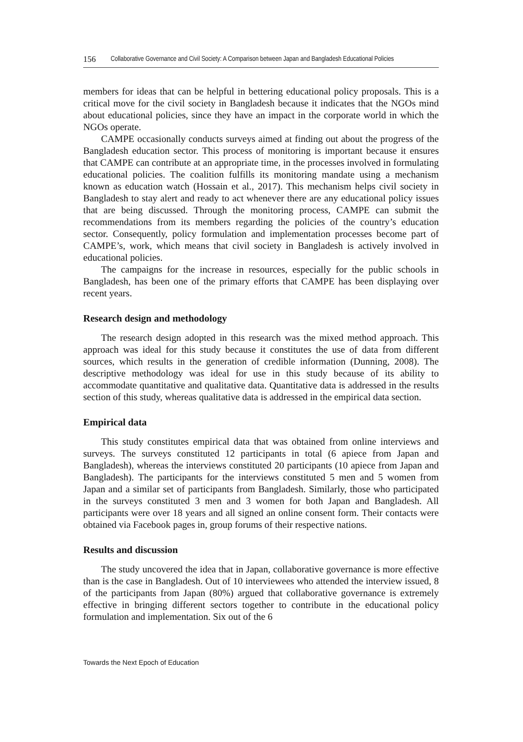156 Collaborative Governance and Civil Society: A Comparison between Japan and Bangladesh Educational Policies
members for ideas that can be helpful in bettering educational policy proposals. This is a critical move for the civil society in Bangladesh because it indicates that the NGOs mind about educational policies, since they have an impact in the corporate world in which the NGOs operate.
CAMPE occasionally conducts surveys aimed at finding out about the progress of the Bangladesh education sector. This process of monitoring is important because it ensures that CAMPE can contribute at an appropriate time, in the processes involved in formulating educational policies. The coalition fulfills its monitoring mandate using a mechanism known as education watch (Hossain et al., 2017). This mechanism helps civil society in Bangladesh to stay alert and ready to act whenever there are any educational policy issues that are being discussed. Through the monitoring process, CAMPE can submit the recommendations from its members regarding the policies of the country’s education sector. Consequently, policy formulation and implementation processes become part of CAMPE’s, work, which means that civil society in Bangladesh is actively involved in educational policies.
The campaigns for the increase in resources, especially for the public schools in Bangladesh, has been one of the primary efforts that CAMPE has been displaying over recent years.
Research design and methodology
The research design adopted in this research was the mixed method approach. This approach was ideal for this study because it constitutes the use of data from different sources, which results in the generation of credible information (Dunning, 2008). The descriptive methodology was ideal for use in this study because of its ability to accommodate quantitative and qualitative data. Quantitative data is addressed in the results section of this study, whereas qualitative data is addressed in the empirical data section.
Empirical data
This study constitutes empirical data that was obtained from online interviews and surveys. The surveys constituted 12 participants in total (6 apiece from Japan and Bangladesh), whereas the interviews constituted 20 participants (10 apiece from Japan and Bangladesh). The participants for the interviews constituted 5 men and 5 women from Japan and a similar set of participants from Bangladesh. Similarly, those who participated in the surveys constituted 3 men and 3 women for both Japan and Bangladesh. All participants were over 18 years and all signed an online consent form. Their contacts were obtained via Facebook pages in, group forums of their respective nations.
Results and discussion
The study uncovered the idea that in Japan, collaborative governance is more effective than is the case in Bangladesh. Out of 10 interviewees who attended the interview issued, 8 of the participants from Japan (80%) argued that collaborative governance is extremely effective in bringing different sectors together to contribute in the educational policy formulation and implementation. Six out of the 6
Towards the Next Epoch of Education